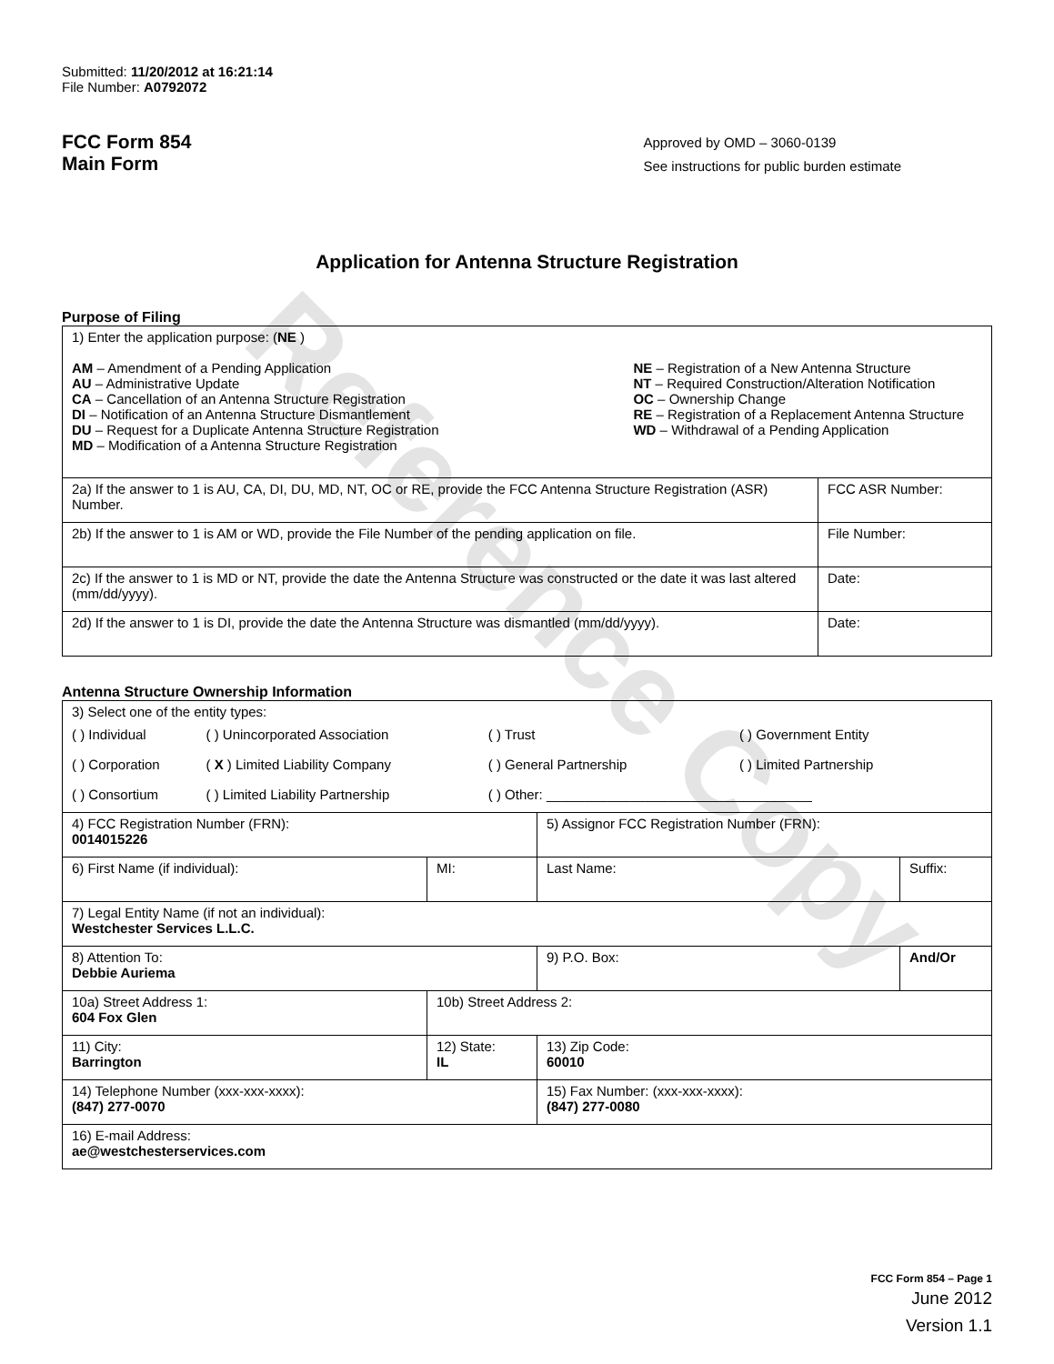Reference Copy
Submitted: 11/20/2012 at 16:21:14
File Number: A0792072
FCC Form 854
Main Form
Approved by OMD – 3060-0139
See instructions for public burden estimate
Application for Antenna Structure Registration
Purpose of Filing
| 1) Enter the application purpose: ( NE ) AM – Amendment of a Pending Application AU – Administrative Update CA – Cancellation of an Antenna Structure Registration DI – Notification of an Antenna Structure Dismantlement DU – Request for a Duplicate Antenna Structure Registration MD – Modification of a Antenna Structure Registration NE – Registration of a New Antenna Structure NT – Required Construction/Alteration Notification OC – Ownership Change RE – Registration of a Replacement Antenna Structure WD – Withdrawal of a Pending Application | |
| 2a) If the answer to 1 is AU, CA, DI, DU, MD, NT, OC or RE, provide the FCC Antenna Structure Registration (ASR) Number. | FCC ASR Number: |
| 2b) If the answer to 1 is AM or WD, provide the File Number of the pending application on file. | File Number: |
| 2c) If the answer to 1 is MD or NT, provide the date the Antenna Structure was constructed or the date it was last altered (mm/dd/yyyy). | Date: |
| 2d) If the answer to 1 is DI, provide the date the Antenna Structure was dismantled (mm/dd/yyyy). | Date: |
Antenna Structure Ownership Information
| 3) Select one of the entity types: / ( ) Individual / ( ) Unincorporated Association / ( ) Trust / ( ) Government Entity / / ( ) Corporation / ( X ) Limited Liability Company / ( ) General Partnership / ( ) Limited Partnership / / ( ) Consortium / ( ) Limited Liability Partnership / ( ) Other: ___________________________________ / / | | | |
| 4) FCC Registration Number (FRN): 0014015226 | | 5) Assignor FCC Registration Number (FRN): | |
| 6) First Name (if individual): | MI: | Last Name: | Suffix: |
| 7) Legal Entity Name (if not an individual): Westchester Services L.L.C. | | | |
| 8) Attention To: Debbie Auriema | | 9) P.O. Box: | And/Or |
| 10a) Street Address 1: 604 Fox Glen | 10b) Street Address 2: | | |
| 11) City: Barrington | 12) State: IL | 13) Zip Code: 60010 | |
| 14) Telephone Number (xxx-xxx-xxxx): (847) 277-0070 | | 15) Fax Number: (xxx-xxx-xxxx): (847) 277-0080 | |
| 16) E-mail Address: ae@westchesterservices.com | | | |
FCC Form 854 – Page 1
June 2012
Version 1.1